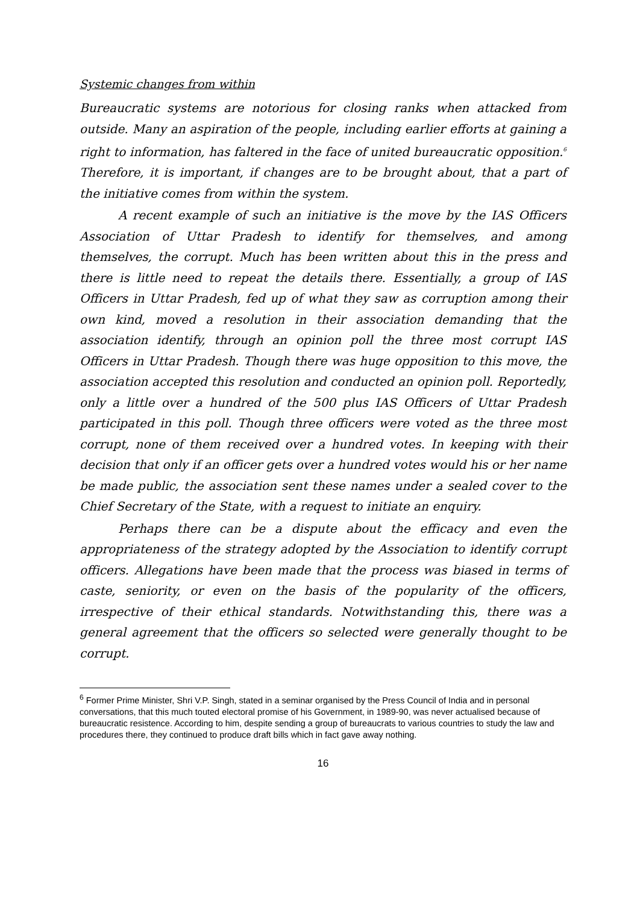Systemic changes from within
Bureaucratic systems are notorious for closing ranks when attacked from outside. Many an aspiration of the people, including earlier efforts at gaining a right to information, has faltered in the face of united bureaucratic opposition.<sup>6</sup> Therefore, it is important, if changes are to be brought about, that a part of the initiative comes from within the system.
A recent example of such an initiative is the move by the IAS Officers Association of Uttar Pradesh to identify for themselves, and among themselves, the corrupt. Much has been written about this in the press and there is little need to repeat the details there. Essentially, a group of IAS Officers in Uttar Pradesh, fed up of what they saw as corruption among their own kind, moved a resolution in their association demanding that the association identify, through an opinion poll the three most corrupt IAS Officers in Uttar Pradesh. Though there was huge opposition to this move, the association accepted this resolution and conducted an opinion poll. Reportedly, only a little over a hundred of the 500 plus IAS Officers of Uttar Pradesh participated in this poll. Though three officers were voted as the three most corrupt, none of them received over a hundred votes. In keeping with their decision that only if an officer gets over a hundred votes would his or her name be made public, the association sent these names under a sealed cover to the Chief Secretary of the State, with a request to initiate an enquiry.
Perhaps there can be a dispute about the efficacy and even the appropriateness of the strategy adopted by the Association to identify corrupt officers. Allegations have been made that the process was biased in terms of caste, seniority, or even on the basis of the popularity of the officers, irrespective of their ethical standards. Notwithstanding this, there was a general agreement that the officers so selected were generally thought to be corrupt.
<sup>6</sup> Former Prime Minister, Shri V.P. Singh, stated in a seminar organised by the Press Council of India and in personal conversations, that this much touted electoral promise of his Government, in 1989-90, was never actualised because of bureaucratic resistence. According to him, despite sending a group of bureaucrats to various countries to study the law and procedures there, they continued to produce draft bills which in fact gave away nothing.
16